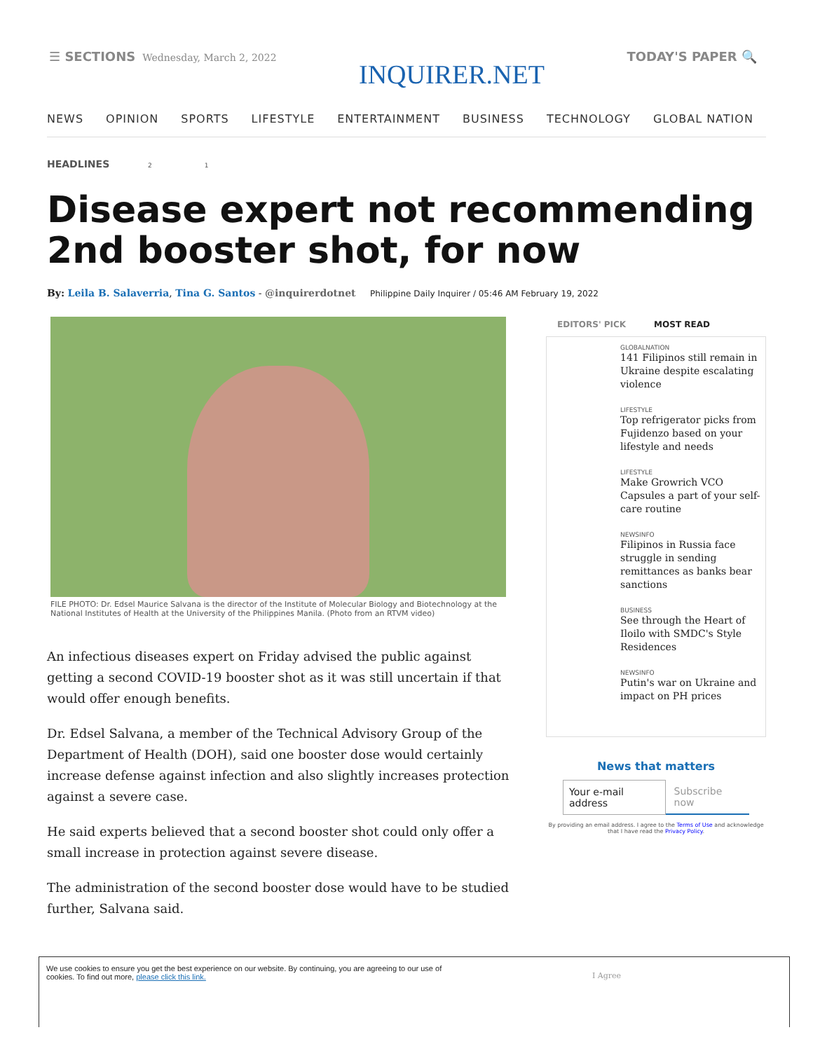☰ SECTIONS Wednesday, March 2, 2022
INQUIRER.NET
TODAY'S PAPER 🔍
NEWS OPINION SPORTS LIFESTYLE ENTERTAINMENT BUSINESS TECHNOLOGY GLOBAL NATION
HEADLINES 2 1
Disease expert not recommending 2nd booster shot, for now
By: Leila B. Salaverria, Tina G. Santos - @inquirerdotnet Philippine Daily Inquirer / 05:46 AM February 19, 2022
FILE PHOTO: Dr. Edsel Maurice Salvana is the director of the Institute of Molecular Biology and Biotechnology at the National Institutes of Health at the University of the Philippines Manila. (Photo from an RTVM video)
An infectious diseases expert on Friday advised the public against getting a second COVID-19 booster shot as it was still uncertain if that would offer enough benefits.
Dr. Edsel Salvana, a member of the Technical Advisory Group of the Department of Health (DOH), said one booster dose would certainly increase defense against infection and also slightly increases protection against a severe case.
He said experts believed that a second booster shot could only offer a small increase in protection against severe disease.
The administration of the second booster dose would have to be studied further, Salvana said.
EDITORS' PICK MOST READ
GLOBALNATION
141 Filipinos still remain in Ukraine despite escalating violence
LIFESTYLE
Top refrigerator picks from Fujidenzo based on your lifestyle and needs
LIFESTYLE
Make Growrich VCO Capsules a part of your self-care routine
NEWSINFO
Filipinos in Russia face struggle in sending remittances as banks bear sanctions
BUSINESS
See through the Heart of Iloilo with SMDC's Style Residences
NEWSINFO
Putin's war on Ukraine and impact on PH prices
News that matters
Your e-mail address Subscribe now
By providing an email address. I agree to the Terms of Use and acknowledge that I have read the Privacy Policy.
We use cookies to ensure you get the best experience on our website. By continuing, you are agreeing to our use of
cookies. To find out more, please click this link.
I Agree